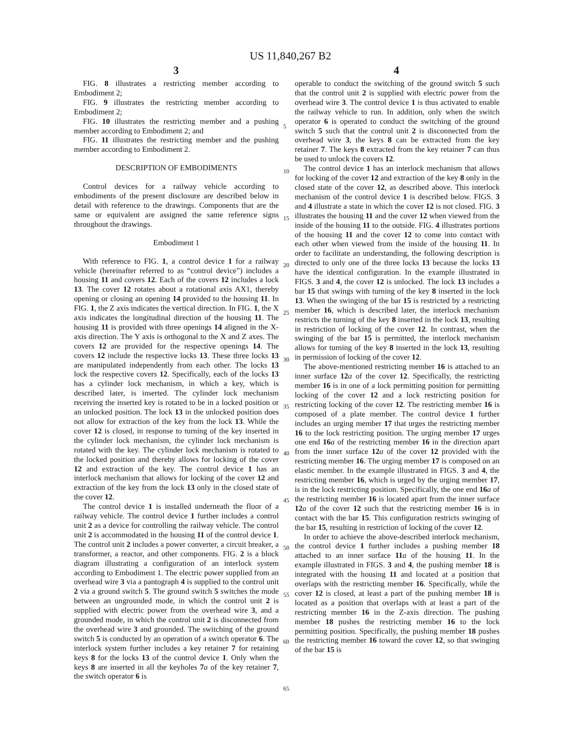US 11,840,267 B2
3 4
FIG. 8 illustrates a restricting member according to Embodiment 2;
FIG. 9 illustrates the restricting member according to Embodiment 2;
FIG. 10 illustrates the restricting member and a pushing member according to Embodiment 2; and
FIG. 11 illustrates the restricting member and the pushing member according to Embodiment 2.
DESCRIPTION OF EMBODIMENTS
Control devices for a railway vehicle according to embodiments of the present disclosure are described below in detail with reference to the drawings. Components that are the same or equivalent are assigned the same reference signs throughout the drawings.
Embodiment 1
With reference to FIG. 1, a control device 1 for a railway vehicle (hereinafter referred to as “control device”) includes a housing 11 and covers 12. Each of the covers 12 includes a lock 13. The cover 12 rotates about a rotational axis AX1, thereby opening or closing an opening 14 provided to the housing 11. In FIG. 1, the Z axis indicates the vertical direction. In FIG. 1, the X axis indicates the longitudinal direction of the housing 11. The housing 11 is provided with three openings 14 aligned in the X-axis direction. The Y axis is orthogonal to the X and Z axes. The covers 12 are provided for the respective openings 14. The covers 12 include the respective locks 13. These three locks 13 are manipulated independently from each other. The locks 13 lock the respective covers 12. Specifically, each of the locks 13 has a cylinder lock mechanism, in which a key, which is described later, is inserted. The cylinder lock mechanism receiving the inserted key is rotated to be in a locked position or an unlocked position. The lock 13 in the unlocked position does not allow for extraction of the key from the lock 13. While the cover 12 is closed, in response to turning of the key inserted in the cylinder lock mechanism, the cylinder lock mechanism is rotated with the key. The cylinder lock mechanism is rotated to the locked position and thereby allows for locking of the cover 12 and extraction of the key. The control device 1 has an interlock mechanism that allows for locking of the cover 12 and extraction of the key from the lock 13 only in the closed state of the cover 12.
The control device 1 is installed underneath the floor of a railway vehicle. The control device 1 further includes a control unit 2 as a device for controlling the railway vehicle. The control unit 2 is accommodated in the housing 11 of the control device 1. The control unit 2 includes a power converter, a circuit breaker, a transformer, a reactor, and other components. FIG. 2 is a block diagram illustrating a configuration of an interlock system according to Embodiment 1. The electric power supplied from an overhead wire 3 via a pantograph 4 is supplied to the control unit 2 via a ground switch 5. The ground switch 5 switches the mode between an ungrounded mode, in which the control unit 2 is supplied with electric power from the overhead wire 3, and a grounded mode, in which the control unit 2 is disconnected from the overhead wire 3 and grounded. The switching of the ground switch 5 is conducted by an operation of a switch operator 6. The interlock system further includes a key retainer 7 for retaining keys 8 for the locks 13 of the control device 1. Only when the keys 8 are inserted in all the keyholes 7 a of the key retainer 7, the switch operator 6 is
5
10
15
20
25
30
35
40
45
50
55
60
65
operable to conduct the switching of the ground switch 5 such that the control unit 2 is supplied with electric power from the overhead wire 3. The control device 1 is thus activated to enable the railway vehicle to run. In addition, only when the switch operator 6 is operated to conduct the switching of the ground switch 5 such that the control unit 2 is disconnected from the overhead wire 3, the keys 8 can be extracted from the key retainer 7. The keys 8 extracted from the key retainer 7 can thus be used to unlock the covers 12.
The control device 1 has an interlock mechanism that allows for locking of the cover 12 and extraction of the key 8 only in the closed state of the cover 12, as described above. This interlock mechanism of the control device 1 is described below. FIGS. 3 and 4 illustrate a state in which the cover 12 is not closed. FIG. 3 illustrates the housing 11 and the cover 12 when viewed from the inside of the housing 11 to the outside. FIG. 4 illustrates portions of the housing 11 and the cover 12 to come into contact with each other when viewed from the inside of the housing 11. In order to facilitate an understanding, the following description is directed to only one of the three locks 13 because the locks 13 have the identical configuration. In the example illustrated in FIGS. 3 and 4, the cover 12 is unlocked. The lock 13 includes a bar 15 that swings with turning of the key 8 inserted in the lock 13. When the swinging of the bar 15 is restricted by a restricting member 16, which is described later, the interlock mechanism restricts the turning of the key 8 inserted in the lock 13, resulting in restriction of locking of the cover 12. In contrast, when the swinging of the bar 15 is permitted, the interlock mechanism allows for turning of the key 8 inserted in the lock 13, resulting in permission of locking of the cover 12.
The above-mentioned restricting member 16 is attached to an inner surface 12 a of the cover 12. Specifically, the restricting member 16 is in one of a lock permitting position for permitting locking of the cover 12 and a lock restricting position for restricting locking of the cover 12. The restricting member 16 is composed of a plate member. The control device 1 further includes an urging member 17 that urges the restricting member 16 to the lock restricting position. The urging member 17 urges one end 16 a of the restricting member 16 in the direction apart from the inner surface 12 a of the cover 12 provided with the restricting member 16. The urging member 17 is composed on an elastic member. In the example illustrated in FIGS. 3 and 4, the restricting member 16, which is urged by the urging member 17, is in the lock restricting position. Specifically, the one end 16 a of the restricting member 16 is located apart from the inner surface 12 a of the cover 12 such that the restricting member 16 is in contact with the bar 15. This configuration restricts swinging of the bar 15, resulting in restriction of locking of the cover 12.
In order to achieve the above-described interlock mechanism, the control device 1 further includes a pushing member 18 attached to an inner surface 11 a of the housing 11. In the example illustrated in FIGS. 3 and 4, the pushing member 18 is integrated with the housing 11 and located at a position that overlaps with the restricting member 16. Specifically, while the cover 12 is closed, at least a part of the pushing member 18 is located as a position that overlaps with at least a part of the restricting member 16 in the Z-axis direction. The pushing member 18 pushes the restricting member 16 to the lock permitting position. Specifically, the pushing member 18 pushes the restricting member 16 toward the cover 12, so that swinging of the bar 15 is